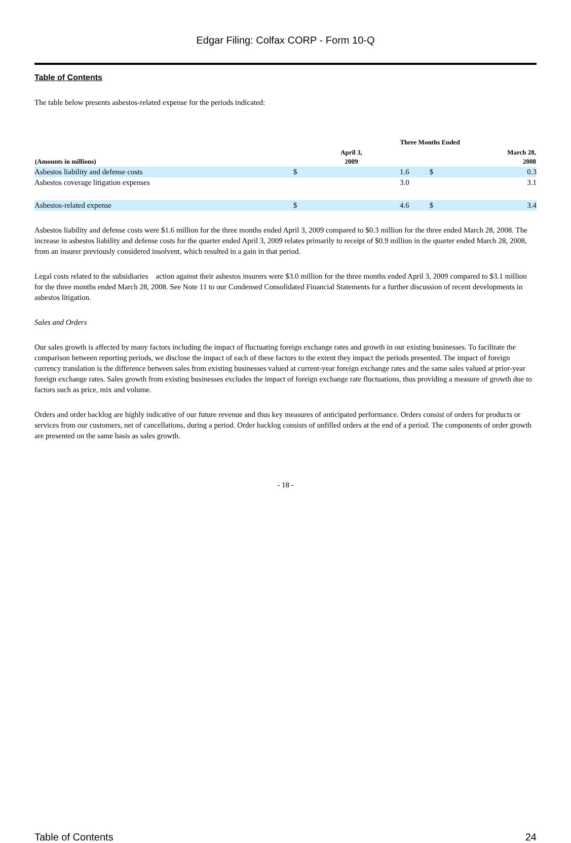Edgar Filing: Colfax CORP - Form 10-Q
Table of Contents
The table below presents asbestos-related expense for the periods indicated:
| | Three Months Ended | | | |
| --- | --- | --- | --- | --- |
| (Amounts in millions) | April 3, 2009 | | March 28, 2008 | |
| Asbestos liability and defense costs | $ | 1.6 | $ | 0.3 |
| Asbestos coverage litigation expenses | | 3.0 | | 3.1 |
| Asbestos-related expense | $ | 4.6 | $ | 3.4 |
Asbestos liability and defense costs were $1.6 million for the three months ended April 3, 2009 compared to $0.3 million for the three ended March 28, 2008. The increase in asbestos liability and defense costs for the quarter ended April 3, 2009 relates primarily to receipt of $0.9 million in the quarter ended March 28, 2008, from an insurer previously considered insolvent, which resulted in a gain in that period.
Legal costs related to the subsidiaries action against their asbestos insurers were $3.0 million for the three months ended April 3, 2009 compared to $3.1 million for the three months ended March 28, 2008. See Note 11 to our Condensed Consolidated Financial Statements for a further discussion of recent developments in asbestos litigation.
Sales and Orders
Our sales growth is affected by many factors including the impact of fluctuating foreign exchange rates and growth in our existing businesses. To facilitate the comparison between reporting periods, we disclose the impact of each of these factors to the extent they impact the periods presented. The impact of foreign currency translation is the difference between sales from existing businesses valued at current-year foreign exchange rates and the same sales valued at prior-year foreign exchange rates. Sales growth from existing businesses excludes the impact of foreign exchange rate fluctuations, thus providing a measure of growth due to factors such as price, mix and volume.
Orders and order backlog are highly indicative of our future revenue and thus key measures of anticipated performance. Orders consist of orders for products or services from our customers, net of cancellations, during a period. Order backlog consists of unfilled orders at the end of a period. The components of order growth are presented on the same basis as sales growth.
- 18 -
Table of Contents 24